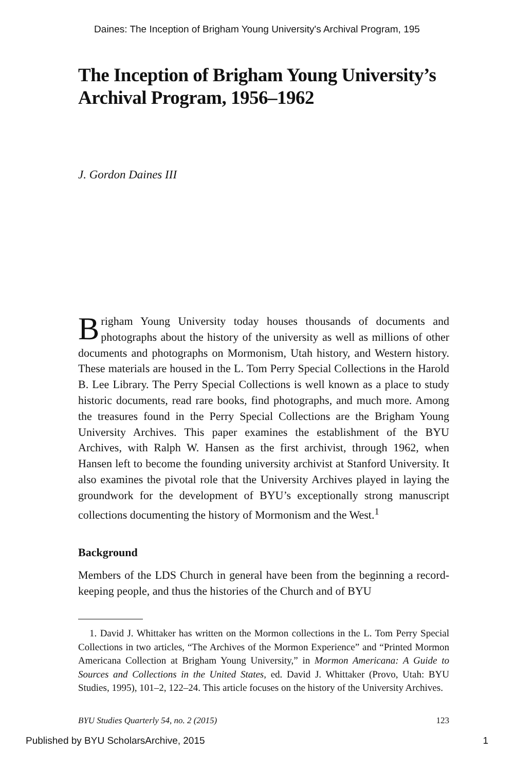Daines: The Inception of Brigham Young University's Archival Program, 195
The Inception of Brigham Young University’s Archival Program, 1956–1962
J. Gordon Daines III
Brigham Young University today houses thousands of documents and photographs about the history of the university as well as millions of other documents and photographs on Mormonism, Utah history, and Western history. These materials are housed in the L. Tom Perry Special Collections in the Harold B. Lee Library. The Perry Special Collections is well known as a place to study historic documents, read rare books, find photographs, and much more. Among the treasures found in the Perry Special Collections are the Brigham Young University Archives. This paper examines the establishment of the BYU Archives, with Ralph W. Hansen as the first archivist, through 1962, when Hansen left to become the founding university archivist at Stanford University. It also examines the pivotal role that the University Archives played in laying the groundwork for the development of BYU’s exceptionally strong manuscript collections documenting the history of Mormonism and the West.<sup>1</sup>
Background
Members of the LDS Church in general have been from the beginning a record-keeping people, and thus the histories of the Church and of BYU
1. David J. Whittaker has written on the Mormon collections in the L. Tom Perry Special Collections in two articles, “The Archives of the Mormon Experience” and “Printed Mormon Americana Collection at Brigham Young University,” in Mormon Americana: A Guide to Sources and Collections in the United States, ed. David J. Whittaker (Provo, Utah: BYU Studies, 1995), 101–2, 122–24. This article focuses on the history of the University Archives.
BYU Studies Quarterly 54, no. 2 (2015) 123
Published by BYU ScholarsArchive, 2015 1